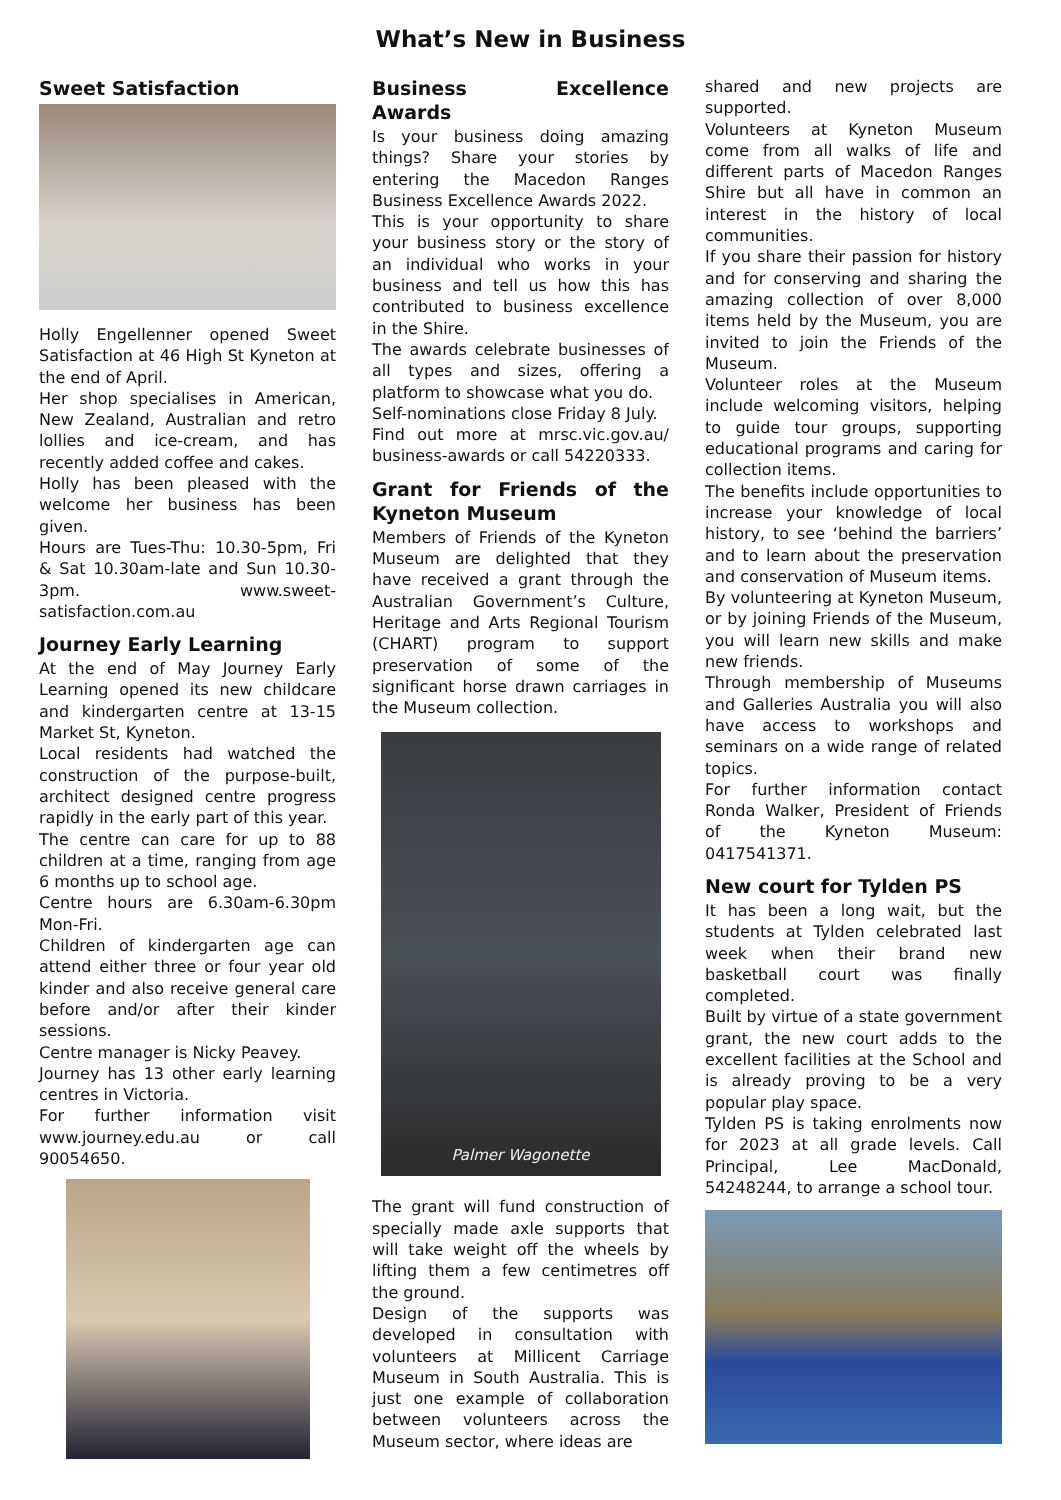What’s New in Business
Sweet Satisfaction
Holly Engellenner opened Sweet Satisfaction at 46 High St Kyneton at the end of April.
Her shop specialises in American, New Zealand, Australian and retro lollies and ice-cream, and has recently added coffee and cakes.
Holly has been pleased with the welcome her business has been given.
Hours are Tues-Thu: 10.30-5pm, Fri & Sat 10.30am-late and Sun 10.30-3pm. www.sweet-satisfaction.com.au
Journey Early Learning
At the end of May Journey Early Learning opened its new childcare and kindergarten centre at 13-15 Market St, Kyneton.
Local residents had watched the construction of the purpose-built, architect designed centre progress rapidly in the early part of this year.
The centre can care for up to 88 children at a time, ranging from age 6 months up to school age.
Centre hours are 6.30am-6.30pm Mon-Fri.
Children of kindergarten age can attend either three or four year old kinder and also receive general care before and/or after their kinder sessions.
Centre manager is Nicky Peavey.
Journey has 13 other early learning centres in Victoria.
For further information visit www.journey.edu.au or call 90054650.
Business Excellence Awards
Is your business doing amazing things? Share your stories by entering the Macedon Ranges Business Excellence Awards 2022.
This is your opportunity to share your business story or the story of an individual who works in your business and tell us how this has contributed to business excellence in the Shire.
The awards celebrate businesses of all types and sizes, offering a platform to showcase what you do.
Self-nominations close Friday 8 July.
Find out more at mrsc.vic.gov.au/ business-awards or call 54220333.
Grant for Friends of the Kyneton Museum
Members of Friends of the Kyneton Museum are delighted that they have received a grant through the Australian Government’s Culture, Heritage and Arts Regional Tourism (CHART) program to support preservation of some of the significant horse drawn carriages in the Museum collection.
Palmer Wagonette
The grant will fund construction of specially made axle supports that will take weight off the wheels by lifting them a few centimetres off the ground.
Design of the supports was developed in consultation with volunteers at Millicent Carriage Museum in South Australia. This is just one example of collaboration between volunteers across the Museum sector, where ideas are
shared and new projects are supported.
Volunteers at Kyneton Museum come from all walks of life and different parts of Macedon Ranges Shire but all have in common an interest in the history of local communities.
If you share their passion for history and for conserving and sharing the amazing collection of over 8,000 items held by the Museum, you are invited to join the Friends of the Museum.
Volunteer roles at the Museum include welcoming visitors, helping to guide tour groups, supporting educational programs and caring for collection items.
The benefits include opportunities to increase your knowledge of local history, to see ‘behind the barriers’ and to learn about the preservation and conservation of Museum items.
By volunteering at Kyneton Museum, or by joining Friends of the Museum, you will learn new skills and make new friends.
Through membership of Museums and Galleries Australia you will also have access to workshops and seminars on a wide range of related topics.
For further information contact Ronda Walker, President of Friends of the Kyneton Museum: 0417541371.
New court for Tylden PS
It has been a long wait, but the students at Tylden celebrated last week when their brand new basketball court was finally completed.
Built by virtue of a state government grant, the new court adds to the excellent facilities at the School and is already proving to be a very popular play space.
Tylden PS is taking enrolments now for 2023 at all grade levels. Call Principal, Lee MacDonald, 54248244, to arrange a school tour.